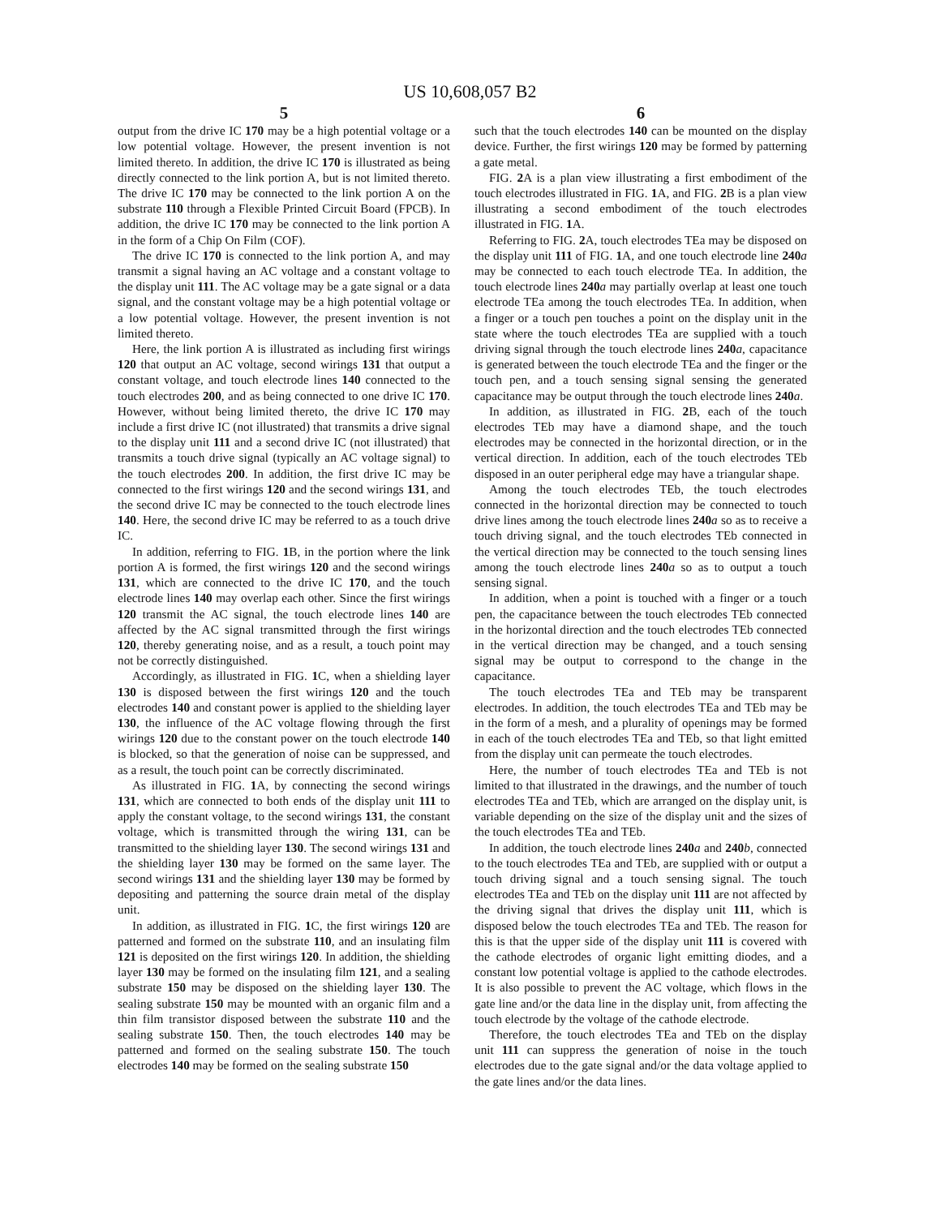US 10,608,057 B2
5
output from the drive IC 170 may be a high potential voltage or a low potential voltage. However, the present invention is not limited thereto. In addition, the drive IC 170 is illustrated as being directly connected to the link portion A, but is not limited thereto. The drive IC 170 may be connected to the link portion A on the substrate 110 through a Flexible Printed Circuit Board (FPCB). In addition, the drive IC 170 may be connected to the link portion A in the form of a Chip On Film (COF).
The drive IC 170 is connected to the link portion A, and may transmit a signal having an AC voltage and a constant voltage to the display unit 111. The AC voltage may be a gate signal or a data signal, and the constant voltage may be a high potential voltage or a low potential voltage. However, the present invention is not limited thereto.
Here, the link portion A is illustrated as including first wirings 120 that output an AC voltage, second wirings 131 that output a constant voltage, and touch electrode lines 140 connected to the touch electrodes 200, and as being connected to one drive IC 170. However, without being limited thereto, the drive IC 170 may include a first drive IC (not illustrated) that transmits a drive signal to the display unit 111 and a second drive IC (not illustrated) that transmits a touch drive signal (typically an AC voltage signal) to the touch electrodes 200. In addition, the first drive IC may be connected to the first wirings 120 and the second wirings 131, and the second drive IC may be connected to the touch electrode lines 140. Here, the second drive IC may be referred to as a touch drive IC.
In addition, referring to FIG. 1 B, in the portion where the link portion A is formed, the first wirings 120 and the second wirings 131, which are connected to the drive IC 170, and the touch electrode lines 140 may overlap each other. Since the first wirings 120 transmit the AC signal, the touch electrode lines 140 are affected by the AC signal transmitted through the first wirings 120, thereby generating noise, and as a result, a touch point may not be correctly distinguished.
Accordingly, as illustrated in FIG. 1 C, when a shielding layer 130 is disposed between the first wirings 120 and the touch electrodes 140 and constant power is applied to the shielding layer 130, the influence of the AC voltage flowing through the first wirings 120 due to the constant power on the touch electrode 140 is blocked, so that the generation of noise can be suppressed, and as a result, the touch point can be correctly discriminated.
As illustrated in FIG. 1 A, by connecting the second wirings 131, which are connected to both ends of the display unit 111 to apply the constant voltage, to the second wirings 131, the constant voltage, which is transmitted through the wiring 131, can be transmitted to the shielding layer 130. The second wirings 131 and the shielding layer 130 may be formed on the same layer. The second wirings 131 and the shielding layer 130 may be formed by depositing and patterning the source drain metal of the display unit.
In addition, as illustrated in FIG. 1 C, the first wirings 120 are patterned and formed on the substrate 110, and an insulating film 121 is deposited on the first wirings 120. In addition, the shielding layer 130 may be formed on the insulating film 121, and a sealing substrate 150 may be disposed on the shielding layer 130. The sealing substrate 150 may be mounted with an organic film and a thin film transistor disposed between the substrate 110 and the sealing substrate 150. Then, the touch electrodes 140 may be patterned and formed on the sealing substrate 150. The touch electrodes 140 may be formed on the sealing substrate 150
6
such that the touch electrodes 140 can be mounted on the display device. Further, the first wirings 120 may be formed by patterning a gate metal.
FIG. 2 A is a plan view illustrating a first embodiment of the touch electrodes illustrated in FIG. 1 A, and FIG. 2 B is a plan view illustrating a second embodiment of the touch electrodes illustrated in FIG. 1 A.
Referring to FIG. 2 A, touch electrodes TEa may be disposed on the display unit 111 of FIG. 1 A, and one touch electrode line 240 a may be connected to each touch electrode TEa. In addition, the touch electrode lines 240 a may partially overlap at least one touch electrode TEa among the touch electrodes TEa. In addition, when a finger or a touch pen touches a point on the display unit in the state where the touch electrodes TEa are supplied with a touch driving signal through the touch electrode lines 240 a, capacitance is generated between the touch electrode TEa and the finger or the touch pen, and a touch sensing signal sensing the generated capacitance may be output through the touch electrode lines 240 a.
In addition, as illustrated in FIG. 2 B, each of the touch electrodes TEb may have a diamond shape, and the touch electrodes may be connected in the horizontal direction, or in the vertical direction. In addition, each of the touch electrodes TEb disposed in an outer peripheral edge may have a triangular shape.
Among the touch electrodes TEb, the touch electrodes connected in the horizontal direction may be connected to touch drive lines among the touch electrode lines 240 a so as to receive a touch driving signal, and the touch electrodes TEb connected in the vertical direction may be connected to the touch sensing lines among the touch electrode lines 240 a so as to output a touch sensing signal.
In addition, when a point is touched with a finger or a touch pen, the capacitance between the touch electrodes TEb connected in the horizontal direction and the touch electrodes TEb connected in the vertical direction may be changed, and a touch sensing signal may be output to correspond to the change in the capacitance.
The touch electrodes TEa and TEb may be transparent electrodes. In addition, the touch electrodes TEa and TEb may be in the form of a mesh, and a plurality of openings may be formed in each of the touch electrodes TEa and TEb, so that light emitted from the display unit can permeate the touch electrodes.
Here, the number of touch electrodes TEa and TEb is not limited to that illustrated in the drawings, and the number of touch electrodes TEa and TEb, which are arranged on the display unit, is variable depending on the size of the display unit and the sizes of the touch electrodes TEa and TEb.
In addition, the touch electrode lines 240 a and 240 b, connected to the touch electrodes TEa and TEb, are supplied with or output a touch driving signal and a touch sensing signal. The touch electrodes TEa and TEb on the display unit 111 are not affected by the driving signal that drives the display unit 111, which is disposed below the touch electrodes TEa and TEb. The reason for this is that the upper side of the display unit 111 is covered with the cathode electrodes of organic light emitting diodes, and a constant low potential voltage is applied to the cathode electrodes. It is also possible to prevent the AC voltage, which flows in the gate line and/or the data line in the display unit, from affecting the touch electrode by the voltage of the cathode electrode.
Therefore, the touch electrodes TEa and TEb on the display unit 111 can suppress the generation of noise in the touch electrodes due to the gate signal and/or the data voltage applied to the gate lines and/or the data lines.